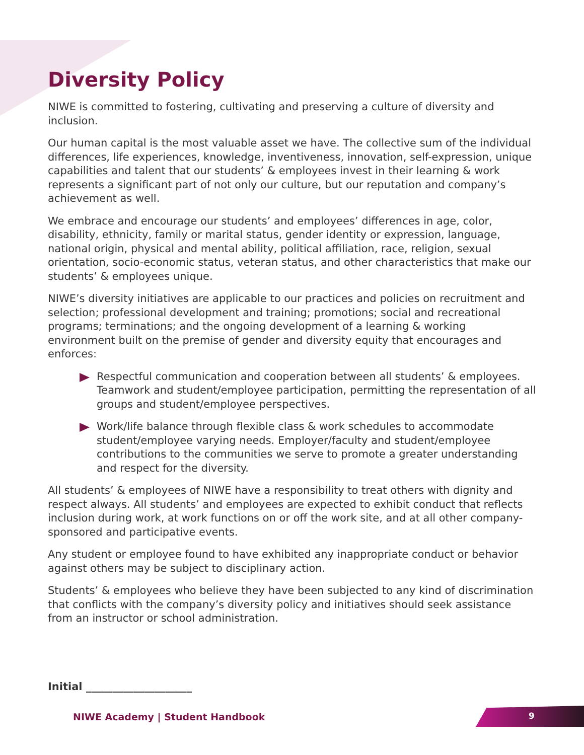Diversity Policy
NIWE is committed to fostering, cultivating and preserving a culture of diversity and inclusion.
Our human capital is the most valuable asset we have. The collective sum of the individual differences, life experiences, knowledge, inventiveness, innovation, self-expression, unique capabilities and talent that our students’ & employees invest in their learning & work represents a significant part of not only our culture, but our reputation and company’s achievement as well.
We embrace and encourage our students’ and employees’ differences in age, color, disability, ethnicity, family or marital status, gender identity or expression, language, national origin, physical and mental ability, political affiliation, race, religion, sexual orientation, socio-economic status, veteran status, and other characteristics that make our students’ & employees unique.
NIWE’s diversity initiatives are applicable to our practices and policies on recruitment and selection; professional development and training; promotions; social and recreational programs; terminations; and the ongoing development of a learning & working environment built on the premise of gender and diversity equity that encourages and enforces:
Respectful communication and cooperation between all students’ & employees. Teamwork and student/employee participation, permitting the representation of all groups and student/employee perspectives.
Work/life balance through flexible class & work schedules to accommodate student/employee varying needs. Employer/faculty and student/employee contributions to the communities we serve to promote a greater understanding and respect for the diversity.
All students’ & employees of NIWE have a responsibility to treat others with dignity and respect always. All students’ and employees are expected to exhibit conduct that reflects inclusion during work, at work functions on or off the work site, and at all other company-sponsored and participative events.
Any student or employee found to have exhibited any inappropriate conduct or behavior against others may be subject to disciplinary action.
Students’ & employees who believe they have been subjected to any kind of discrimination that conflicts with the company’s diversity policy and initiatives should seek assistance from an instructor or school administration.
Initial ____________________
NIWE Academy | Student Handbook
9